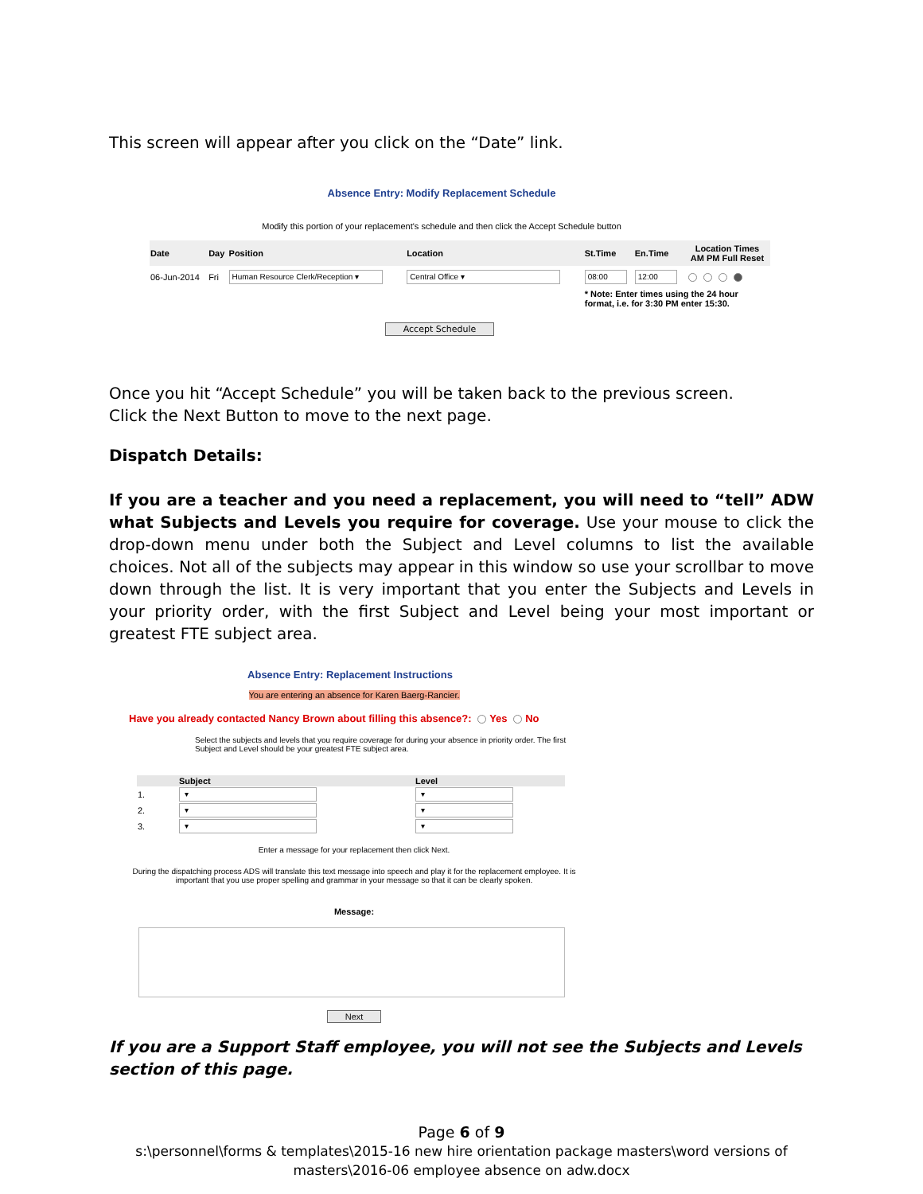This screen will appear after you click on the “Date” link.
Absence Entry: Modify Replacement Schedule
Modify this portion of your replacement's schedule and then click the Accept Schedule button
| Date | Day | Position | Location | St.Time | En.Time | Location Times AM PM Full Reset |
| 06-Jun-2014 | Fri | Human Resource Clerk/Reception ▾ | Central Office ▾ | 08:00 | 12:00 | |
| | | | | * Note: Enter times using the 24 hour format, i.e. for 3:30 PM enter 15:30. | | |
Accept Schedule
Once you hit “Accept Schedule” you will be taken back to the previous screen.
Click the Next Button to move to the next page.
Dispatch Details:
If you are a teacher and you need a replacement, you will need to “tell” ADW what Subjects and Levels you require for coverage. Use your mouse to click the drop-down menu under both the Subject and Level columns to list the available choices. Not all of the subjects may appear in this window so use your scrollbar to move down through the list. It is very important that you enter the Subjects and Levels in your priority order, with the first Subject and Level being your most important or greatest FTE subject area.
Absence Entry: Replacement Instructions
You are entering an absence for Karen Baerg-Rancier.
Have you already contacted Nancy Brown about filling this absence?: Yes No
Select the subjects and levels that you require coverage for during your absence in priority order. The first Subject and Level should be your greatest FTE subject area.
| | Subject | Level |
| 1. | ▾ | ▾ |
| 2. | ▾ | ▾ |
| 3. | ▾ | ▾ |
Enter a message for your replacement then click Next.
During the dispatching process ADS will translate this text message into speech and play it for the replacement employee. It is important that you use proper spelling and grammar in your message so that it can be clearly spoken.
Message:
Next
If you are a Support Staff employee, you will not see the Subjects and Levels section of this page.
Page 6 of 9
s:\personnel\forms & templates\2015-16 new hire orientation package masters\word versions of masters\2016-06 employee absence on adw.docx